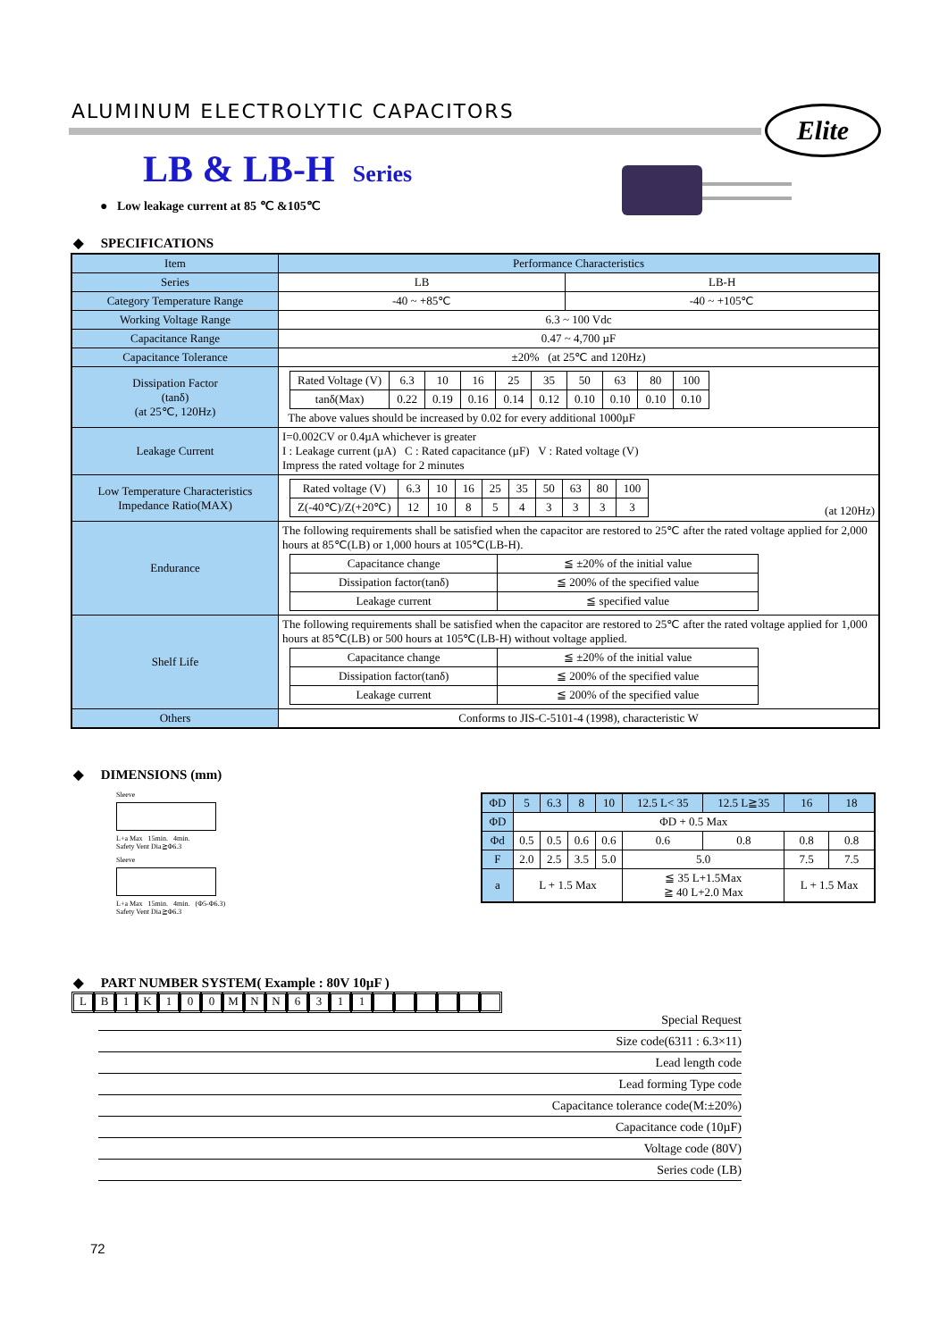ALUMINUM ELECTROLYTIC CAPACITORS
Elite
LB & LB-H Series
● Low leakage current at 85 ℃ &105℃
◆ SPECIFICATIONS
| Item | Performance Characteristics | |
| Series | LB | LB-H |
| Category Temperature Range | -40 ~ +85℃ | -40 ~ +105℃ |
| Working Voltage Range | 6.3 ~ 100 Vdc | |
| Capacitance Range | 0.47 ~ 4,700 µF | |
| Capacitance Tolerance | ±20% (at 25℃ and 120Hz) | |
| Dissipation Factor (tanδ) (at 25℃, 120Hz) | / Rated Voltage (V) / 6.3 / 10 / 16 / 25 / 35 / 50 / 63 / 80 / 100 / / tanδ(Max) / 0.22 / 0.19 / 0.16 / 0.14 / 0.12 / 0.10 / 0.10 / 0.10 / 0.10 / The above values should be increased by 0.02 for every additional 1000µF | |
| Leakage Current | I=0.002CV or 0.4µA whichever is greater I : Leakage current (µA) C : Rated capacitance (µF) V : Rated voltage (V) Impress the rated voltage for 2 minutes | |
| Low Temperature Characteristics Impedance Ratio(MAX) | / Rated voltage (V) / 6.3 / 10 / 16 / 25 / 35 / 50 / 63 / 80 / 100 / / Z(-40℃)/Z(+20℃) / 12 / 10 / 8 / 5 / 4 / 3 / 3 / 3 / 3 / (at 120Hz) | |
| Endurance | The following requirements shall be satisfied when the capacitor are restored to 25℃ after the rated voltage applied for 2,000 hours at 85℃(LB) or 1,000 hours at 105℃(LB-H). / Capacitance change / ≦ ±20% of the initial value / / Dissipation factor(tanδ) / ≦ 200% of the specified value / / Leakage current / ≦ specified value / | |
| Shelf Life | The following requirements shall be satisfied when the capacitor are restored to 25℃ after the rated voltage applied for 1,000 hours at 85℃(LB) or 500 hours at 105℃(LB-H) without voltage applied. / Capacitance change / ≦ ±20% of the initial value / / Dissipation factor(tanδ) / ≦ 200% of the specified value / / Leakage current / ≦ 200% of the specified value / | |
| Others | Conforms to JIS-C-5101-4 (1998), characteristic W | |
◆ DIMENSIONS (mm)
Sleeve
L+a Max 15min. 4min.
Safety Vent Dia≧Φ6.3
Sleeve
L+a Max 15min. 4min. (Φ5-Φ6.3)
Safety Vent Dia≧Φ6.3
| ΦD | 5 | 6.3 | 8 | 10 | 12.5 L< 35 | 12.5 L≧35 | 16 | 18 |
| ΦD | ΦD + 0.5 Max | | | | | | | |
| Φd | 0.5 | 0.5 | 0.6 | 0.6 | 0.6 | 0.8 | 0.8 | 0.8 |
| F | 2.0 | 2.5 | 3.5 | 5.0 | 5.0 | | 7.5 | 7.5 |
| a | L + 1.5 Max | | | | ≦ 35 L+1.5Max ≧ 40 L+2.0 Max | | L + 1.5 Max | |
◆ PART NUMBER SYSTEM( Example : 80V 10µF )
L B 1 K 1 0 0 M N N 6 3 1 1
Special Request
Size code(6311 : 6.3×11)
Lead length code
Lead forming Type code
Capacitance tolerance code(M:±20%)
Capacitance code (10µF)
Voltage code (80V)
Series code (LB)
72